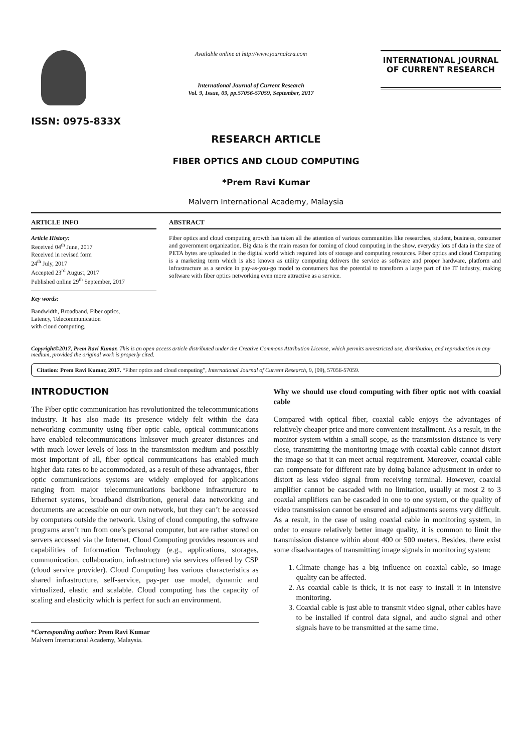ISSN: 0975-833X
Available online at http://www.journalcra.com
International Journal of Current Research
Vol. 9, Issue, 09, pp.57056-57059, September, 2017
INTERNATIONAL JOURNAL
OF CURRENT RESEARCH
RESEARCH ARTICLE
FIBER OPTICS AND CLOUD COMPUTING
*Prem Ravi Kumar
Malvern International Academy, Malaysia
ARTICLE INFO
Article History:
Received 04<sup>th</sup> June, 2017
Received in revised form
24<sup>th</sup> July, 2017
Accepted 23<sup>rd</sup> August, 2017
Published online 29<sup>th</sup> September, 2017
Key words:
Bandwidth, Broadband, Fiber optics,
Latency, Telecommunication
with cloud computing.
ABSTRACT
Fiber optics and cloud computing growth has taken all the attention of various communities like researches, student, business, consumer and government organization. Big data is the main reason for coming of cloud computing in the show, everyday lots of data in the size of PETA bytes are uploaded in the digital world which required lots of storage and computing resources. Fiber optics and cloud Computing is a marketing term which is also known as utility computing delivers the service as software and proper hardware, platform and infrastructure as a service in pay-as-you-go model to consumers has the potential to transform a large part of the IT industry, making software with fiber optics networking even more attractive as a service.
Copyright©2017, Prem Ravi Kumar. This is an open access article distributed under the Creative Commons Attribution License, which permits unrestricted use, distribution, and reproduction in any medium, provided the original work is properly cited.
Citation: Prem Ravi Kumar, 2017. “Fiber optics and cloud computing”, International Journal of Current Research, 9, (09), 57056-57059.
INTRODUCTION
The Fiber optic communication has revolutionized the telecommunications industry. It has also made its presence widely felt within the data networking community using fiber optic cable, optical communications have enabled telecommunications linksover much greater distances and with much lower levels of loss in the transmission medium and possibly most important of all, fiber optical communications has enabled much higher data rates to be accommodated, as a result of these advantages, fiber optic communications systems are widely employed for applications ranging from major telecommunications backbone infrastructure to Ethernet systems, broadband distribution, general data networking and documents are accessible on our own network, but they can’t be accessed by computers outside the network. Using of cloud computing, the software programs aren’t run from one’s personal computer, but are rather stored on servers accessed via the Internet. Cloud Computing provides resources and capabilities of Information Technology (e.g., applications, storages, communication, collaboration, infrastructure) via services offered by CSP (cloud service provider). Cloud Computing has various characteristics as shared infrastructure, self-service, pay-per use model, dynamic and virtualized, elastic and scalable. Cloud computing has the capacity of scaling and elasticity which is perfect for such an environment.
*Corresponding author: Prem Ravi Kumar
Malvern International Academy, Malaysia.
Why we should use cloud computing with fiber optic not with coaxial cable
Compared with optical fiber, coaxial cable enjoys the advantages of relatively cheaper price and more convenient installment. As a result, in the monitor system within a small scope, as the transmission distance is very close, transmitting the monitoring image with coaxial cable cannot distort the image so that it can meet actual requirement. Moreover, coaxial cable can compensate for different rate by doing balance adjustment in order to distort as less video signal from receiving terminal. However, coaxial amplifier cannot be cascaded with no limitation, usually at most 2 to 3 coaxial amplifiers can be cascaded in one to one system, or the quality of video transmission cannot be ensured and adjustments seems very difficult. As a result, in the case of using coaxial cable in monitoring system, in order to ensure relatively better image quality, it is common to limit the transmission distance within about 400 or 500 meters. Besides, there exist some disadvantages of transmitting image signals in monitoring system:
1. Climate change has a big influence on coaxial cable, so image quality can be affected.
2. As coaxial cable is thick, it is not easy to install it in intensive monitoring.
3. Coaxial cable is just able to transmit video signal, other cables have to be installed if control data signal, and audio signal and other signals have to be transmitted at the same time.